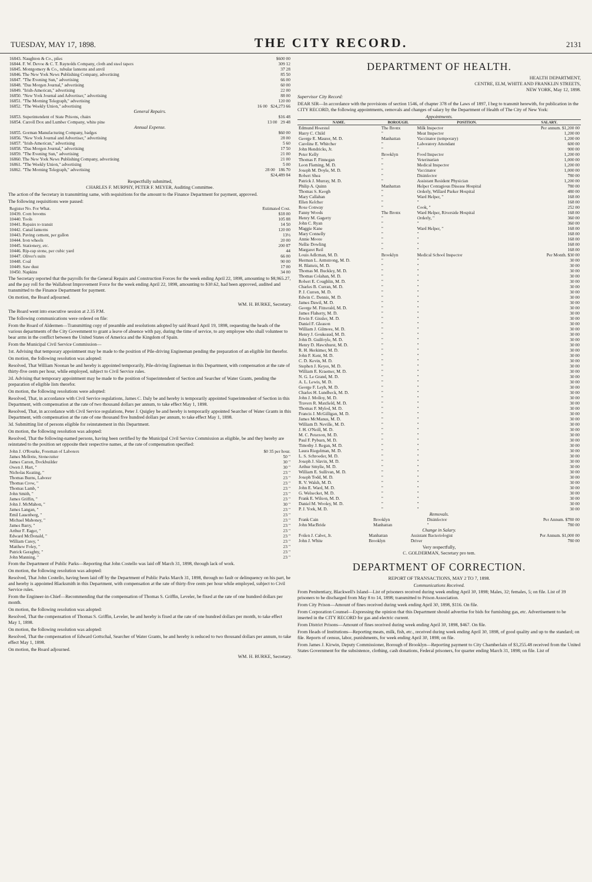TUESDAY, MAY 17, 1898. THE CITY RECORD. 2131
| 16843. Naughton & Co., piles | $600 00 |
| 16844. F. W. Devoe & C. T. Raynolds Company, cloth and steel tapers | 309 12 |
| 16845. Montgomery & Co., tubular lanterns and anvil | 37 28 |
| 16846. The New York News Publishing Company, advertising | 85 50 |
| 16847. "The Evening Sun," advertising | 66 00 |
| 16848. "Das Morgen Journal," advertising | 60 00 |
| 16849. "Irish-American," advertising | 22 00 |
| 16850. "New York Journal and Advertiser," advertising | 88 00 |
| 16851. "The Morning Telegraph," advertising | 120 00 |
| 16852. "The Weekly Union," advertising | 16 00 $24,273 66 |
General Repairs.
| 16853. Superintendent of State Prisons, chairs | $16 48 |
| 16854. Carroll Dox and Lumber Company, white pine | 13 00 29 48 |
Annual Expense.
| 16855. Gorman Manufacturing Company, badges | $60 00 |
| 16856. "New York Journal and Advertiser," advertising | 28 00 |
| 16857. "Irish-American," advertising | 5 60 |
| 16858. "Das Morgen Journal," advertising | 17 50 |
| 16859. "The Evening Sun," advertising | 21 00 |
| 16860. The New York News Publishing Company, advertising | 21 00 |
| 16861. "The Weekly Union," advertising | 5 00 |
| 16862. "The Morning Telegraph," advertising | 28 00 186 70 |
| | $24,489 84 |
Respectfully submitted,
CHARLES F. MURPHY, PETER F. MEYER, Auditing Committee.
The action of the Secretary in transmitting same, with requisitions for the amount to the Finance Department for payment, approved.
The following requisitions were passed:
| Register No. For What. | Estimated Cost. |
| 10439. Corn brooms | $18 00 |
| 10440. Tools | 105 88 |
| 10441. Repairs to transit | 14 50 |
| 10442. Canal lanterns | 120 00 |
| 10443. Paving cement, per gallon | 13½ |
| 10444. Iron wheels | 20 00 |
| 10445. Stationery, etc. | 200 87 |
| 10446. Rip-rap stone, per cubic yard | 44 |
| 10447. Oliver's suits | 66 00 |
| 10448. Coal | 90 00 |
| 10449. Saw dust | 17 00 |
| 10450. Napkins | 34 00 |
The Secretary reported that the payrolls for the General Repairs and Construction Forces for the week ending April 22, 1898, amounting to $8,965.27, and the pay roll for the Wallabout Improvement Force for the week ending April 22, 1898, amounting to $30.62, had been approved, audited and transmitted to the Finance Department for payment.
On motion, the Board adjourned.
WM. H. BURKE, Secretary.
The Board went into executive session at 2.35 P.M.
The following communications were ordered on file:
From the Board of Aldermen—Transmitting copy of preamble and resolutions adopted by said Board April 19, 1898, requesting the heads of the various departments of the City Government to grant a leave of absence with pay, during the time of service, to any employee who shall volunteer to bear arms in the conflict between the United States of America and the Kingdom of Spain.
From the Municipal Civil Service Commission—
1st. Advising that temporary appointment may be made to the position of Pile-driving Engineman pending the preparation of an eligible list therefor.
On motion, the following resolution was adopted:
Resolved, That William Noonan be and hereby is appointed temporarily, Pile-driving Engineman in this Department, with compensation at the rate of thirty-five cents per hour, while employed, subject to Civil Service rules.
2d. Advising that temporary appointment may be made to the position of Superintendent of Section and Searcher of Water Grants, pending the preparation of eligible lists therefor.
On motion, the following resolutions were adopted:
Resolved, That, in accordance with Civil Service regulations, James C. Daly be and hereby is temporarily appointed Superintendent of Section in this Department, with compensation at the rate of two thousand dollars per annum, to take effect May 1, 1898.
Resolved, That, in accordance with Civil Service regulations, Peter J. Quigley be and hereby is temporarily appointed Searcher of Water Grants in this Department, with compensation at the rate of one thousand five hundred dollars per annum, to take effect May 1, 1898.
3d. Submitting list of persons eligible for reinstatement in this Department.
On motion, the following resolution was adopted:
Resolved, That the following-named persons, having been certified by the Municipal Civil Service Commission as eligible, be and they hereby are reinstated to the position set opposite their respective names, at the rate of compensation specified:
| John J. O'Rourke, Foreman of Laborers | $0 35 per hour. |
| James Mellotte, Stonecutter | 50 " |
| James Carren, Dockbuilder | 30 " |
| Owen J. Hart, " | 30 " |
| Nicholas Keating, " | 23 " |
| Thomas Burns, Laborer | 23 " |
| Thomas Crow, " | 23 " |
| Thomas Lamb, " | 23 " |
| John Smith, " | 23 " |
| James Griffin, " | 23 " |
| John J. McMahon, " | 30 " |
| James Langan, " | 23 " |
| Emil Lauenberg, " | 23 " |
| Michael Mahoney, " | 23 " |
| James Barry, " | 23 " |
| Arthur F. Eager, " | 23 " |
| Edward McDonald, " | 23 " |
| William Carey, " | 23 " |
| Matthew Foley, " | 23 " |
| Patrick Geraghty, " | 23 " |
| John Manning, " | 23 " |
From the Department of Public Parks—Reporting that John Costello was laid off March 31, 1898, through lack of work.
On motion, the following resolution was adopted:
Resolved, That John Costello, having been laid off by the Department of Public Parks March 31, 1898, through no fault or delinquency on his part, be and hereby is appointed Blacksmith in this Department, with compensation at the rate of thirty-five cents per hour while employed, subject to Civil Service rules.
From the Engineer-in-Chief—Recommending that the compensation of Thomas S. Griffin, Leveler, be fixed at the rate of one hundred dollars per month.
On motion, the following resolution was adopted:
Resolved, That the compensation of Thomas S. Griffin, Leveler, be and hereby is fixed at the rate of one hundred dollars per month, to take effect May 1, 1898.
On motion, the following resolution was adopted:
Resolved, That the compensation of Edward Gottschal, Searcher of Water Grants, be and hereby is reduced to two thousand dollars per annum, to take effect May 1, 1898.
On motion, the Board adjourned.
WM. H. BURKE, Secretary.
DEPARTMENT OF HEALTH.
HEALTH DEPARTMENT,
CENTRE, ELM, WHITE AND FRANKLIN STREETS,
NEW YORK, May 12, 1898.
Supervisor City Record:
DEAR SIR—In accordance with the provisions of section 1546, of chapter 378 of the Laws of 1897, I beg to transmit herewith, for publication in the CITY RECORD, the following appointments, removals and changes of salary by the Department of Health of The City of New York:
Appointments.
| NAME. | BOROUGH. | POSITION. | SALARY. |
| --- | --- | --- | --- |
| Edmund Hoerstel | The Bronx | Milk Inspector | Per annum. $1,200 00 |
| Harry C. Child | " | Meat Inspector | 1,200 00 |
| George E. Maurer, M. D. | Manhattan | Vaccinator (temporary) | 1,200 00 |
| Caroline E. Whitcher | " | Laboratory Attendant | 600 00 |
| John Hendricks, Jr. | " | " | 900 00 |
| Peter Kelly | Brooklyn | Food Inspector | 1,200 00 |
| Thomas F. Finnegan | " | Veterinarian | 1,000 00 |
| Leon Fleming, M. D. | " | Medical Inspector | 1,200 00 |
| Joseph M. Doyle, M. D. | " | Vaccinator | 1,000 00 |
| Robert Shea | " | Disinfector | 780 00 |
| Patrick J. Murray, M. D. | " | Assistant Resident Physician | 1,200 00 |
| Philip A. Quinn | Manhattan | Helper Contagious Disease Hospital | 780 00 |
| Thomas S. Keogh | " | Orderly, Willard Parker Hospital | 480 00 |
| Mary Callahan | " | Ward Helper, " | 168 00 |
| Ellen Kelcher | " | " | 168 00 |
| Rose Conway | " | Cook, " | 252 00 |
| Fanny Woods | The Bronx | Ward Helper, Riverside Hospital | 168 00 |
| Henry M. Gagerty | " | Orderly, " | 360 00 |
| John C. Ryan | " | " | 360 00 |
| Maggie Kane | " | Ward Helper, " | 168 00 |
| Mary Connelly | " | " | 168 00 |
| Annie Moore | " | " | 168 00 |
| Nellie Dowling | " | " | 168 00 |
| Margaret Reil | " | " | 168 00 |
| Louis Adlcman, M. D. | Brooklyn | Medical School Inspector | Per Month. $30 00 |
| Herman L. Armstrong, M. D. | " | " | 30 00 |
| H. Blatteis, M. D. | " | " | 30 00 |
| Thomas M. Buckley, M. D. | " | " | 30 00 |
| Thomas Colahan, M. D. | " | " | 30 00 |
| Robert E. Coughlin, M. D. | " | " | 30 00 |
| Charles B. Curran, M. D. | " | " | 30 00 |
| P. J. Curren, M. D. | " | " | 30 00 |
| Edwin C. Dennis, M. D. | " | " | 30 00 |
| James Dawil, M. D. | " | " | 30 00 |
| George M. Fitzerald, M. D. | " | " | 30 00 |
| James Flaherty, M. D. | " | " | 30 00 |
| Erwin F. Gissler, M. D. | " | " | 30 00 |
| Daniel F. Gleason | " | " | 30 00 |
| William J. Gilmore, M. D. | " | " | 30 00 |
| Henry J. Goukeaud, M. D. | " | " | 30 00 |
| John D. Guilfoyle, M. D. | " | " | 30 00 |
| Henry D. Hawxhurst, M. D. | " | " | 30 00 |
| R. H. Herkimer, M. D. | " | " | 30 00 |
| John F. Kent, M. D. | " | " | 30 00 |
| C. D. Kevin, M. D. | " | " | 30 00 |
| Stephen J. Keyes, M. D. | " | " | 30 00 |
| William E. Kraemer, M. D. | " | " | 30 00 |
| N. G. Le Grand, M. D. | " | " | 30 00 |
| A. L. Lewis, M. D. | " | " | 30 00 |
| George F. Leyh, M. D. | " | " | 30 00 |
| Charles H. Lundbeck, M. D. | " | " | 30 00 |
| John J. Molloy, M. D. | " | " | 30 00 |
| Travers R. Maxfield, M. D. | " | " | 30 00 |
| Thomas F. Mylod, M. D. | " | " | 30 00 |
| Francis J. McGilligan, M. D. | " | " | 30 00 |
| James McManus, M. D. | " | " | 30 00 |
| William D. Neville, M. D. | " | " | 30 00 |
| J. H. O'Neill, M. D. | " | " | 30 00 |
| M. C. Peterson, M. D. | " | " | 30 00 |
| Paul F. Pyburn, M. D. | " | " | 30 00 |
| Timothy J. Regan, M. D. | " | " | 30 00 |
| Laura Riegelman, M. D. | " | " | 30 00 |
| L. S. Schroeder, M. D. | " | " | 30 00 |
| Joseph J. Slavin, M. D. | " | " | 30 00 |
| Arthur Smylie, M. D. | " | " | 30 00 |
| William E. Sullivan, M. D. | " | " | 30 00 |
| Joseph Todd, M. D. | " | " | 30 00 |
| R. V. Walsh, M. D. | " | " | 30 00 |
| John E. Ward, M. D. | " | " | 30 00 |
| G. Welsecket, M. D. | " | " | 30 00 |
| Frank E. Wilson, M. D. | " | " | 30 00 |
| Daniel M. Wooley, M. D. | " | " | 30 00 |
| P. J. York, M. D. | " | " | 30 00 |
Removals.
| Frank Cain | Brooklyn | Disinfector | Per Annum. $780 00 |
| John MacBride | Manhattan | " | 780 00 |
Change in Salary.
| Foilen J. Cabot, Jr. | Manhattan | Assistant Bacteriologist | Per Annum. $1,000 00 |
| John J. White | Brooklyn | Driver | 780 00 |
Very respectfully,
C. GOLDERMAN, Secretary pro tem.
DEPARTMENT OF CORRECTION.
REPORT OF TRANSACTIONS, MAY 2 TO 7, 1898.
Communications Received.
From Penitentiary, Blackwell's Island—List of prisoners received during week ending April 30, 1898; Males, 32; females, 5; on file. List of 39 prisoners to be discharged from May 8 to 14, 1898; transmitted to Prison Association.
From City Prison—Amount of fines received during week ending April 30, 1898, $116. On file.
From Corporation Counsel—Expressing the opinion that this Department should advertise for bids for furnishing gas, etc. Advertisement to be inserted in the CITY RECORD for gas and electric current.
From District Prisons—Amount of fines received during week ending April 30, 1898, $467. On file.
From Heads of Institutions—Reporting meats, milk, fish, etc., received during week ending April 30, 1898, of good quality and up to the standard; on file. Reports of census, labor, punishments, for week ending April 30, 1898; on file.
From James J. Kirwin, Deputy Commissioner, Borough of Brooklyn—Reporting payment to City Chamberlain of $3,255.48 received from the United States Government for the subsistence, clothing, cash donations, Federal prisoners, for quarter ending March 31, 1898; on file. List of